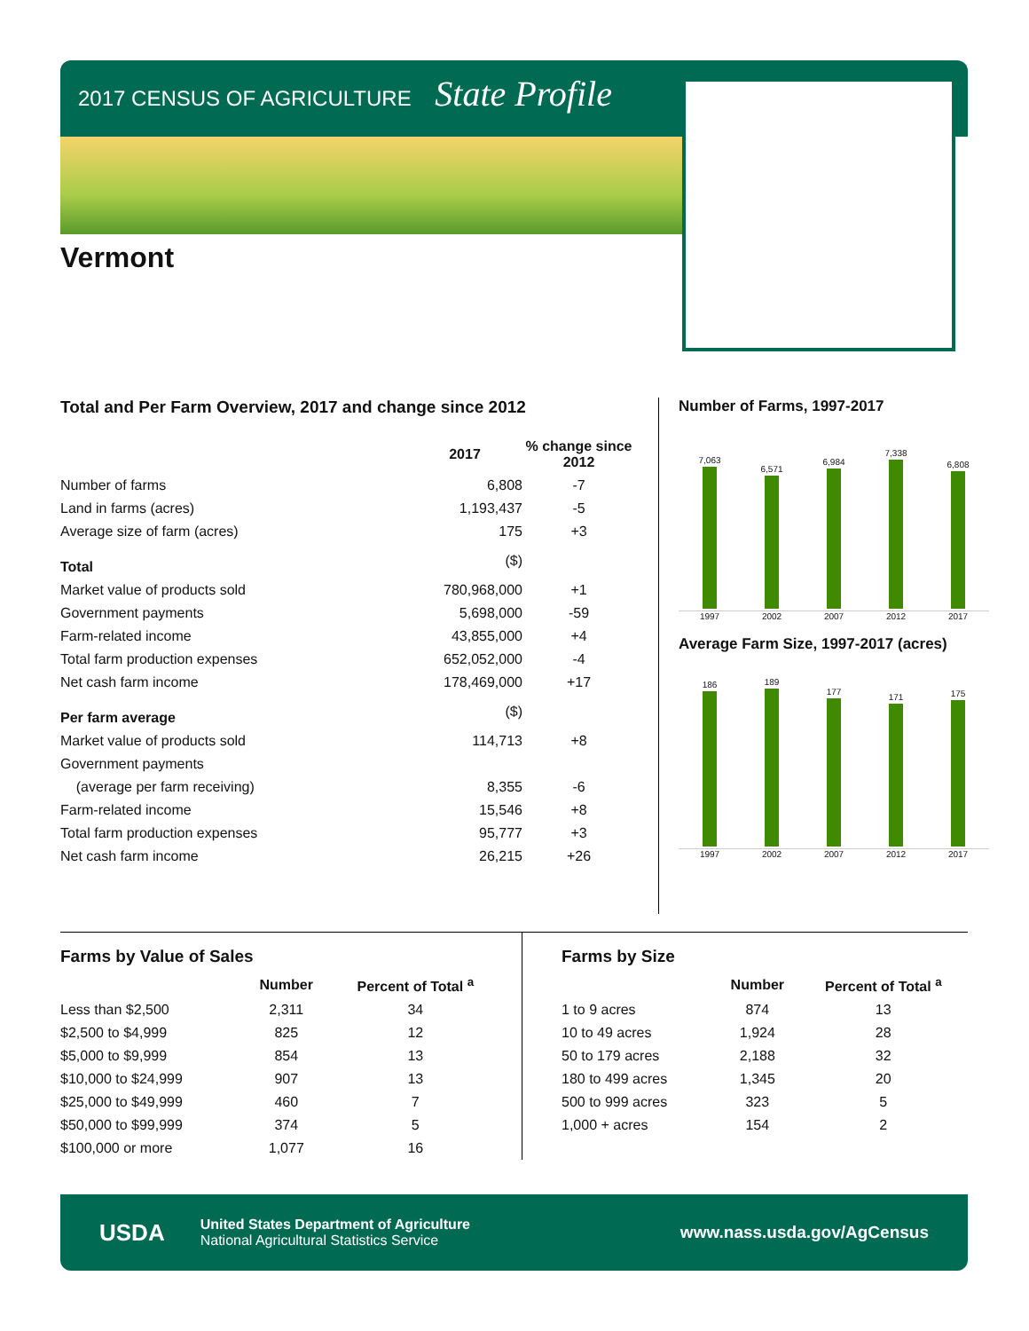2017 CENSUS OF AGRICULTURE State Profile
Vermont
Total and Per Farm Overview, 2017 and change since 2012
| | 2017 | % change since 2012 |
| --- | --- | --- |
| Number of farms | 6,808 | -7 |
| Land in farms (acres) | 1,193,437 | -5 |
| Average size of farm (acres) | 175 | +3 |
| Total | ($) | |
| Market value of products sold | 780,968,000 | +1 |
| Government payments | 5,698,000 | -59 |
| Farm-related income | 43,855,000 | +4 |
| Total farm production expenses | 652,052,000 | -4 |
| Net cash farm income | 178,469,000 | +17 |
| Per farm average | ($) | |
| Market value of products sold | 114,713 | +8 |
| Government payments | | |
| (average per farm receiving) | 8,355 | -6 |
| Farm-related income | 15,546 | +8 |
| Total farm production expenses | 95,777 | +3 |
| Net cash farm income | 26,215 | +26 |
Number of Farms, 1997-2017
7,063
6,571
6,984
7,338
6,808
1997 2002 2007 2012 2017
Average Farm Size, 1997-2017 (acres)
186
189
177
171
175
1997 2002 2007 2012 2017
Farms by Value of Sales
| | Number | Percent of Total <sup>a</sup> |
| --- | --- | --- |
| Less than $2,500 | 2,311 | 34 |
| $2,500 to $4,999 | 825 | 12 |
| $5,000 to $9,999 | 854 | 13 |
| $10,000 to $24,999 | 907 | 13 |
| $25,000 to $49,999 | 460 | 7 |
| $50,000 to $99,999 | 374 | 5 |
| $100,000 or more | 1,077 | 16 |
Farms by Size
| | Number | Percent of Total <sup>a</sup> |
| --- | --- | --- |
| 1 to 9 acres | 874 | 13 |
| 10 to 49 acres | 1,924 | 28 |
| 50 to 179 acres | 2,188 | 32 |
| 180 to 499 acres | 1,345 | 20 |
| 500 to 999 acres | 323 | 5 |
| 1,000 + acres | 154 | 2 |
USDA
United States Department of Agriculture
National Agricultural Statistics Service
www.nass.usda.gov/AgCensus